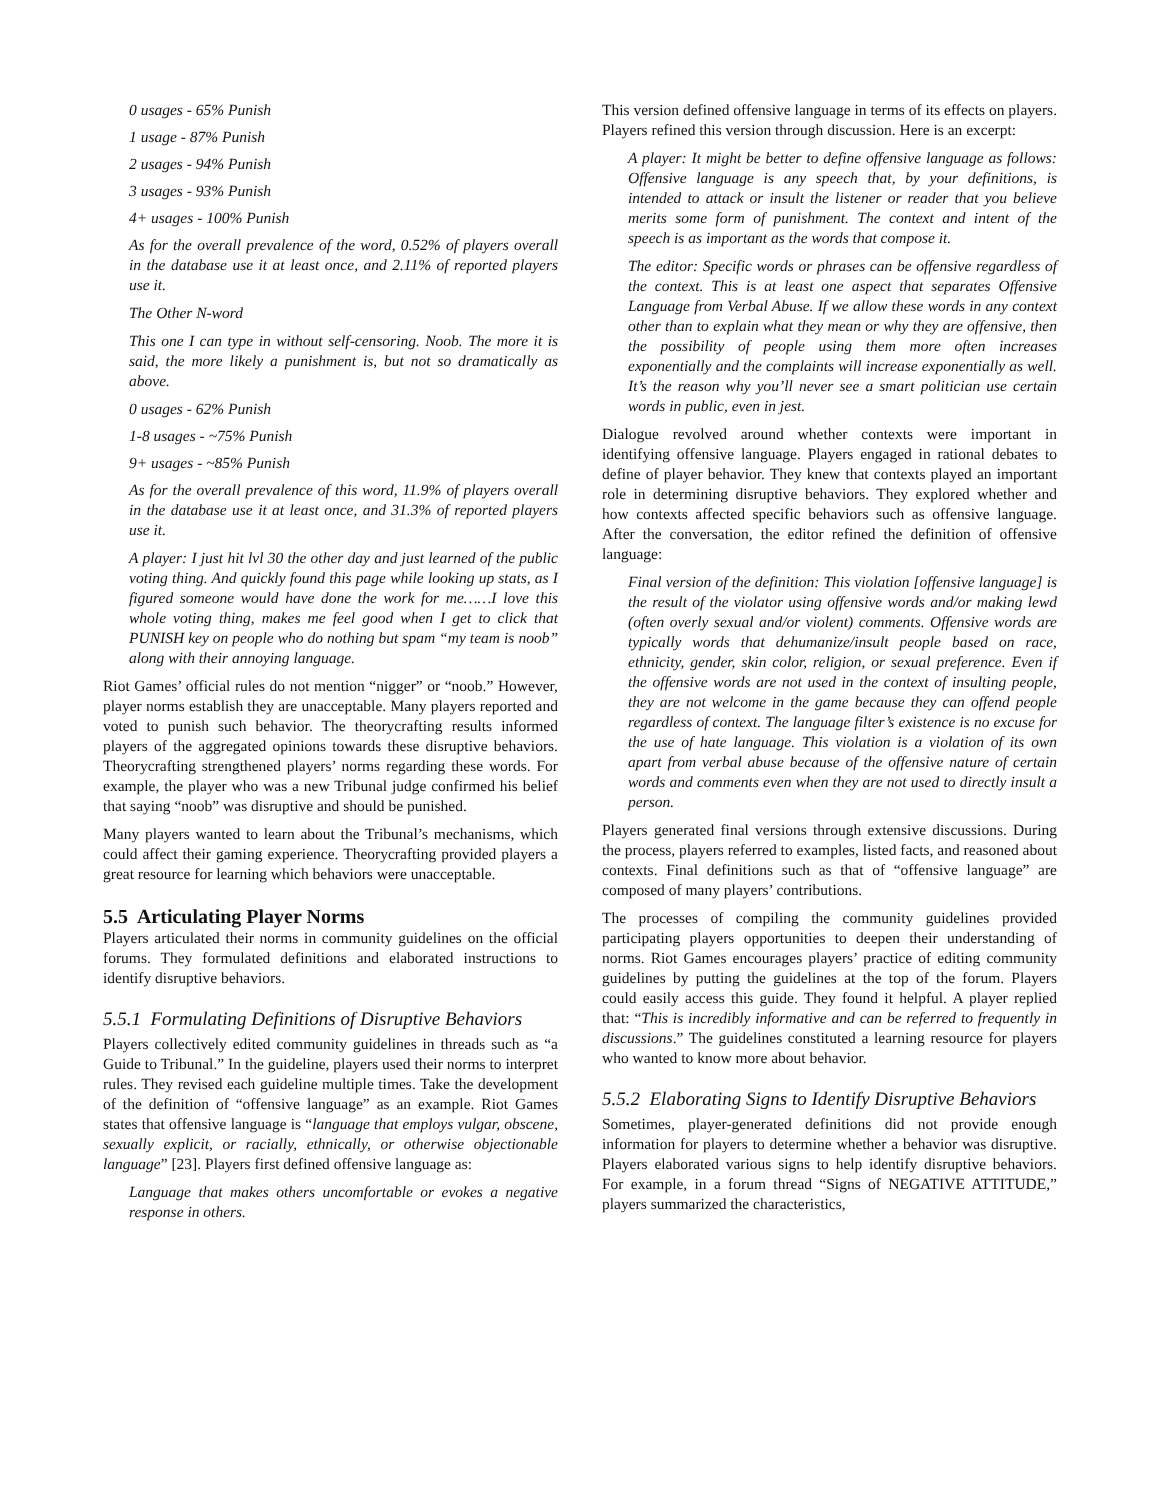0 usages - 65% Punish
1 usage - 87% Punish
2 usages - 94% Punish
3 usages - 93% Punish
4+ usages - 100% Punish
As for the overall prevalence of the word, 0.52% of players overall in the database use it at least once, and 2.11% of reported players use it.
The Other N-word
This one I can type in without self-censoring. Noob. The more it is said, the more likely a punishment is, but not so dramatically as above.
0 usages - 62% Punish
1-8 usages - ~75% Punish
9+ usages - ~85% Punish
As for the overall prevalence of this word, 11.9% of players overall in the database use it at least once, and 31.3% of reported players use it.
A player: I just hit lvl 30 the other day and just learned of the public voting thing. And quickly found this page while looking up stats, as I figured someone would have done the work for me……I love this whole voting thing, makes me feel good when I get to click that PUNISH key on people who do nothing but spam “my team is noob” along with their annoying language.
Riot Games’ official rules do not mention “nigger” or “noob.” However, player norms establish they are unacceptable. Many players reported and voted to punish such behavior. The theorycrafting results informed players of the aggregated opinions towards these disruptive behaviors. Theorycrafting strengthened players’ norms regarding these words. For example, the player who was a new Tribunal judge confirmed his belief that saying “noob” was disruptive and should be punished.
Many players wanted to learn about the Tribunal’s mechanisms, which could affect their gaming experience. Theorycrafting provided players a great resource for learning which behaviors were unacceptable.
5.5 Articulating Player Norms
Players articulated their norms in community guidelines on the official forums. They formulated definitions and elaborated instructions to identify disruptive behaviors.
5.5.1 Formulating Definitions of Disruptive Behaviors
Players collectively edited community guidelines in threads such as “a Guide to Tribunal.” In the guideline, players used their norms to interpret rules. They revised each guideline multiple times. Take the development of the definition of “offensive language” as an example. Riot Games states that offensive language is “language that employs vulgar, obscene, sexually explicit, or racially, ethnically, or otherwise objectionable language” [23]. Players first defined offensive language as:
Language that makes others uncomfortable or evokes a negative response in others.
This version defined offensive language in terms of its effects on players. Players refined this version through discussion. Here is an excerpt:
A player: It might be better to define offensive language as follows: Offensive language is any speech that, by your definitions, is intended to attack or insult the listener or reader that you believe merits some form of punishment. The context and intent of the speech is as important as the words that compose it.
The editor: Specific words or phrases can be offensive regardless of the context. This is at least one aspect that separates Offensive Language from Verbal Abuse. If we allow these words in any context other than to explain what they mean or why they are offensive, then the possibility of people using them more often increases exponentially and the complaints will increase exponentially as well. It’s the reason why you’ll never see a smart politician use certain words in public, even in jest.
Dialogue revolved around whether contexts were important in identifying offensive language. Players engaged in rational debates to define of player behavior. They knew that contexts played an important role in determining disruptive behaviors. They explored whether and how contexts affected specific behaviors such as offensive language. After the conversation, the editor refined the definition of offensive language:
Final version of the definition: This violation [offensive language] is the result of the violator using offensive words and/or making lewd (often overly sexual and/or violent) comments. Offensive words are typically words that dehumanize/insult people based on race, ethnicity, gender, skin color, religion, or sexual preference. Even if the offensive words are not used in the context of insulting people, they are not welcome in the game because they can offend people regardless of context. The language filter’s existence is no excuse for the use of hate language. This violation is a violation of its own apart from verbal abuse because of the offensive nature of certain words and comments even when they are not used to directly insult a person.
Players generated final versions through extensive discussions. During the process, players referred to examples, listed facts, and reasoned about contexts. Final definitions such as that of “offensive language” are composed of many players’ contributions.
The processes of compiling the community guidelines provided participating players opportunities to deepen their understanding of norms. Riot Games encourages players’ practice of editing community guidelines by putting the guidelines at the top of the forum. Players could easily access this guide. They found it helpful. A player replied that: “This is incredibly informative and can be referred to frequently in discussions.” The guidelines constituted a learning resource for players who wanted to know more about behavior.
5.5.2 Elaborating Signs to Identify Disruptive Behaviors
Sometimes, player-generated definitions did not provide enough information for players to determine whether a behavior was disruptive. Players elaborated various signs to help identify disruptive behaviors. For example, in a forum thread “Signs of NEGATIVE ATTITUDE,” players summarized the characteristics,